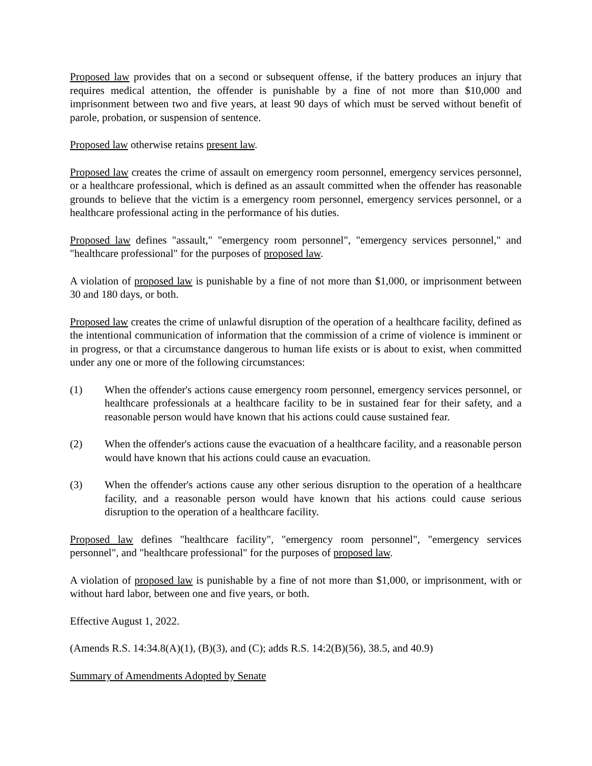Proposed law provides that on a second or subsequent offense, if the battery produces an injury that requires medical attention, the offender is punishable by a fine of not more than $10,000 and imprisonment between two and five years, at least 90 days of which must be served without benefit of parole, probation, or suspension of sentence.
Proposed law otherwise retains present law.
Proposed law creates the crime of assault on emergency room personnel, emergency services personnel, or a healthcare professional, which is defined as an assault committed when the offender has reasonable grounds to believe that the victim is a emergency room personnel, emergency services personnel, or a healthcare professional acting in the performance of his duties.
Proposed law defines "assault," "emergency room personnel", "emergency services personnel," and "healthcare professional" for the purposes of proposed law.
A violation of proposed law is punishable by a fine of not more than $1,000, or imprisonment between 30 and 180 days, or both.
Proposed law creates the crime of unlawful disruption of the operation of a healthcare facility, defined as the intentional communication of information that the commission of a crime of violence is imminent or in progress, or that a circumstance dangerous to human life exists or is about to exist, when committed under any one or more of the following circumstances:
(1) When the offender's actions cause emergency room personnel, emergency services personnel, or healthcare professionals at a healthcare facility to be in sustained fear for their safety, and a reasonable person would have known that his actions could cause sustained fear.
(2) When the offender's actions cause the evacuation of a healthcare facility, and a reasonable person would have known that his actions could cause an evacuation.
(3) When the offender's actions cause any other serious disruption to the operation of a healthcare facility, and a reasonable person would have known that his actions could cause serious disruption to the operation of a healthcare facility.
Proposed law defines "healthcare facility", "emergency room personnel", "emergency services personnel", and "healthcare professional" for the purposes of proposed law.
A violation of proposed law is punishable by a fine of not more than $1,000, or imprisonment, with or without hard labor, between one and five years, or both.
Effective August 1, 2022.
(Amends R.S. 14:34.8(A)(1), (B)(3), and (C); adds R.S. 14:2(B)(56), 38.5, and 40.9)
Summary of Amendments Adopted by Senate